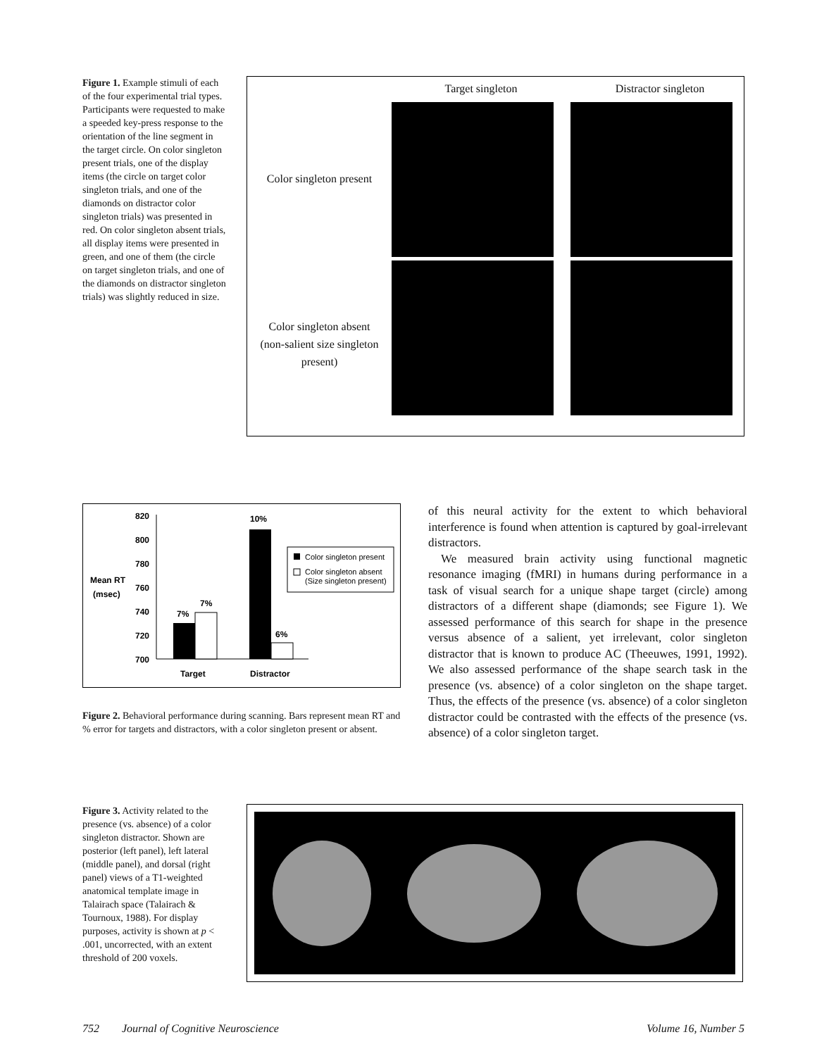Figure 1. Example stimuli of each of the four experimental trial types. Participants were requested to make a speeded key-press response to the orientation of the line segment in the target circle. On color singleton present trials, one of the display items (the circle on target color singleton trials, and one of the diamonds on distractor color singleton trials) was presented in red. On color singleton absent trials, all display items were presented in green, and one of them (the circle on target singleton trials, and one of the diamonds on distractor singleton trials) was slightly reduced in size.
Target singleton
Distractor singleton
Color singleton present
Color singleton absent
(non-salient size singleton
present)
820
800
780
760
740
720
700
Mean RT
(msec)
7%
7%
10%
6%
Target
Distractor
Color singleton present
Color singleton absent
(Size singleton present)
Figure 2. Behavioral performance during scanning. Bars represent mean RT and % error for targets and distractors, with a color singleton present or absent.
of this neural activity for the extent to which behavioral interference is found when attention is captured by goal-irrelevant distractors.
We measured brain activity using functional magnetic resonance imaging (fMRI) in humans during performance in a task of visual search for a unique shape target (circle) among distractors of a different shape (diamonds; see Figure 1). We assessed performance of this search for shape in the presence versus absence of a salient, yet irrelevant, color singleton distractor that is known to produce AC (Theeuwes, 1991, 1992). We also assessed performance of the shape search task in the presence (vs. absence) of a color singleton on the shape target. Thus, the effects of the presence (vs. absence) of a color singleton distractor could be contrasted with the effects of the presence (vs. absence) of a color singleton target.
Figure 3. Activity related to the presence (vs. absence) of a color singleton distractor. Shown are posterior (left panel), left lateral (middle panel), and dorsal (right panel) views of a T1-weighted anatomical template image in Talairach space (Talairach & Tournoux, 1988). For display purposes, activity is shown at p < .001, uncorrected, with an extent threshold of 200 voxels.
752 Journal of Cognitive Neuroscience Volume 16, Number 5